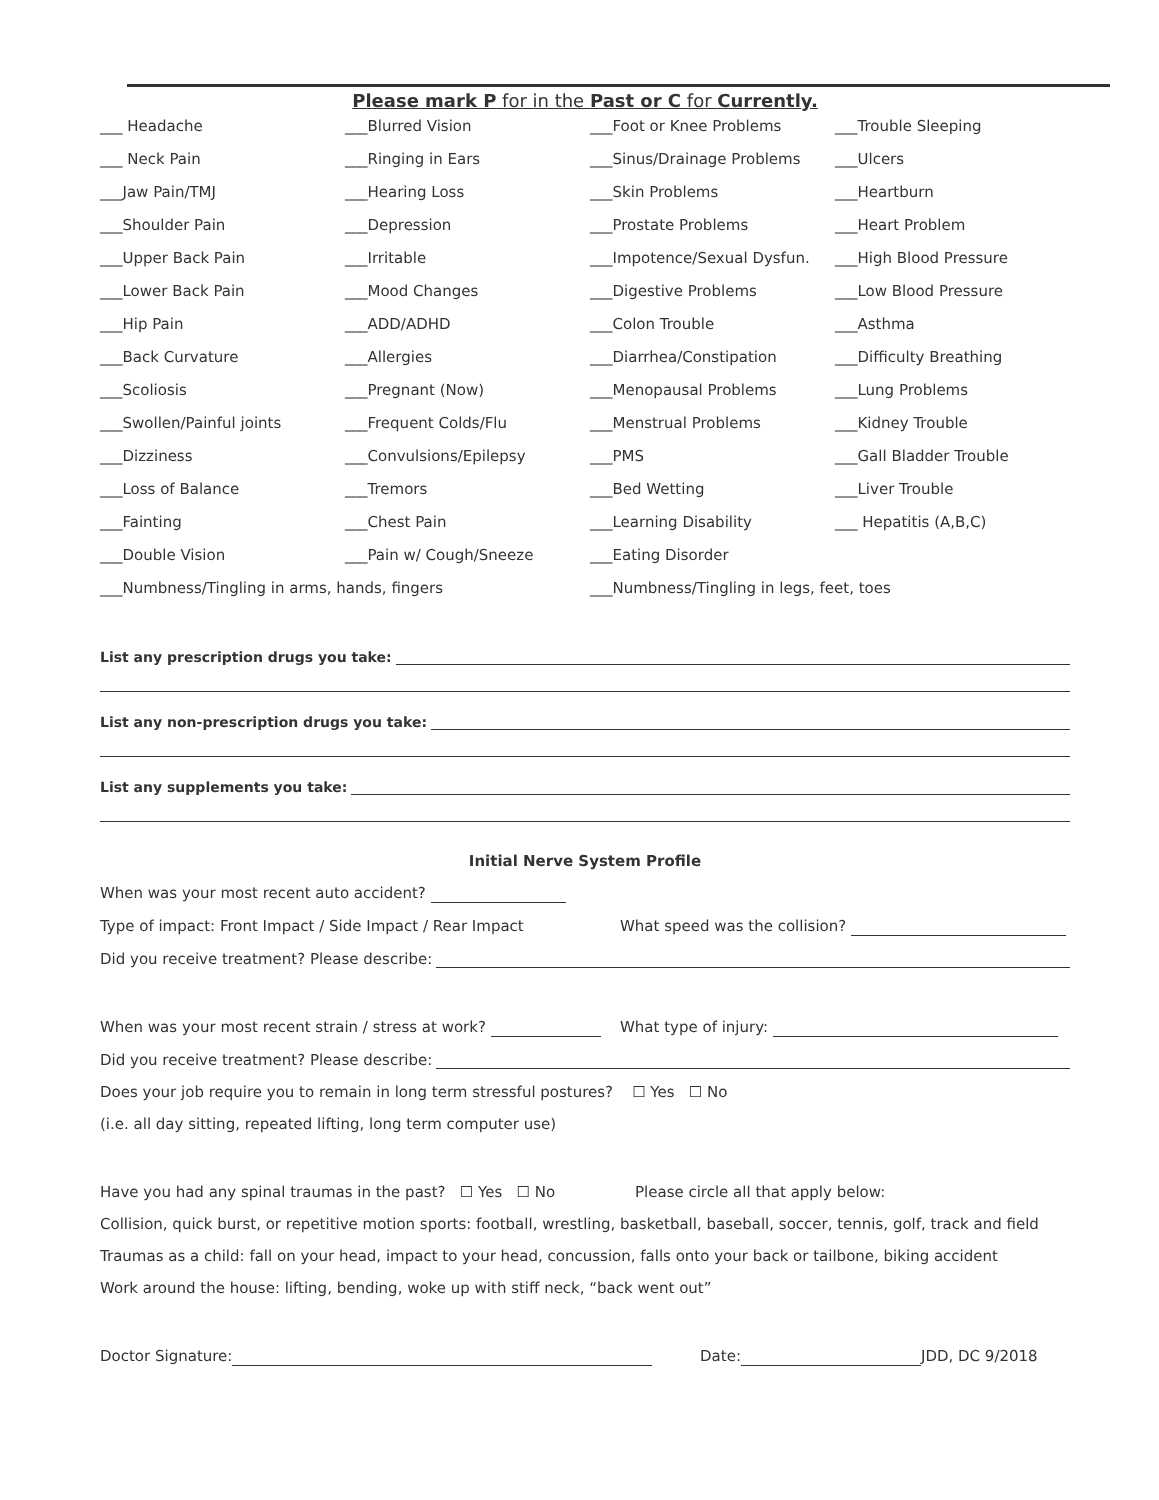Please mark P for in the Past or C for Currently.
___ Headache
___Blurred Vision
___Foot or Knee Problems
___Trouble Sleeping
___ Neck Pain
___Ringing in Ears
___Sinus/Drainage Problems
___Ulcers
___Jaw Pain/TMJ
___Hearing Loss
___Skin Problems
___Heartburn
___Shoulder Pain
___Depression
___Prostate Problems
___Heart Problem
___Upper Back Pain
___Irritable
___Impotence/Sexual Dysfun.
___High Blood Pressure
___Lower Back Pain
___Mood Changes
___Digestive Problems
___Low Blood Pressure
___Hip Pain
___ADD/ADHD
___Colon Trouble
___Asthma
___Back Curvature
___Allergies
___Diarrhea/Constipation
___Difficulty Breathing
___Scoliosis
___Pregnant (Now)
___Menopausal Problems
___Lung Problems
___Swollen/Painful joints
___Frequent Colds/Flu
___Menstrual Problems
___Kidney Trouble
___Dizziness
___Convulsions/Epilepsy
___PMS
___Gall Bladder Trouble
___Loss of Balance
___Tremors
___Bed Wetting
___Liver Trouble
___Fainting
___Chest Pain
___Learning Disability
___ Hepatitis (A,B,C)
___Double Vision
___Pain w/ Cough/Sneeze
___Eating Disorder
___Numbness/Tingling in arms, hands, fingers
___Numbness/Tingling in legs, feet, toes
List any prescription drugs you take:
List any non-prescription drugs you take:
List any supplements you take:
Initial Nerve System Profile
When was your most recent auto accident?
Type of impact: Front Impact / Side Impact / Rear Impact What speed was the collision?
Did you receive treatment? Please describe:
When was your most recent strain / stress at work? What type of injury:
Did you receive treatment? Please describe:
Does your job require you to remain in long term stressful postures? ☐ Yes ☐ No
(i.e. all day sitting, repeated lifting, long term computer use)
Have you had any spinal traumas in the past? ☐ Yes ☐ No Please circle all that apply below:
Collision, quick burst, or repetitive motion sports: football, wrestling, basketball, baseball, soccer, tennis, golf, track and field
Traumas as a child: fall on your head, impact to your head, concussion, falls onto your back or tailbone, biking accident
Work around the house: lifting, bending, woke up with stiff neck, “back went out”
Doctor Signature: Date: JDD, DC 9/2018